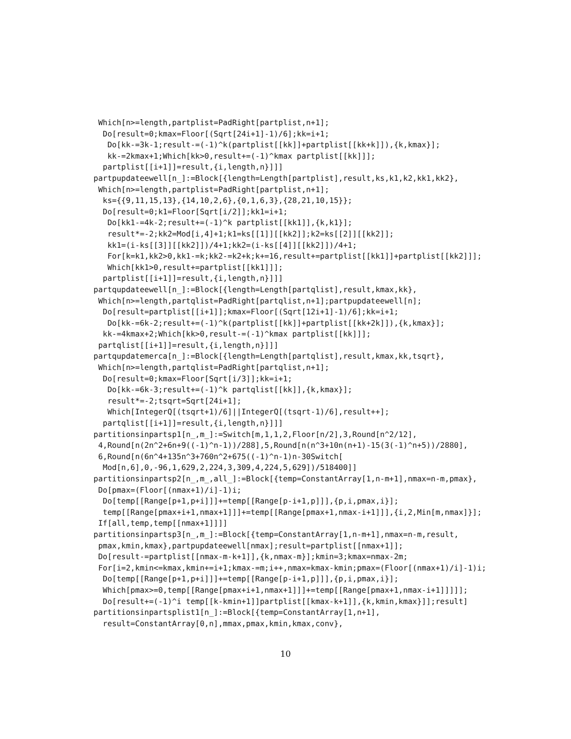Which[n>=length,partplist=PadRight[partplist,n+1];
  Do[result=0;kmax=Floor[(Sqrt[24i+1]-1)/6];kk=i+1;
   Do[kk-=3k-1;result-=(-1)^k(partplist[[kk]]+partplist[[kk+k]]),{k,kmax}];
   kk-=2kmax+1;Which[kk>0,result+=(-1)^kmax partplist[[kk]]];
  partplist[[i+1]]=result,{i,length,n}]]]
partpupdateewell[n_]:=Block[{length=Length[partplist],result,ks,k1,k2,kk1,kk2},
 Which[n>=length,partplist=PadRight[partplist,n+1];
  ks={{9,11,15,13},{14,10,2,6},{0,1,6,3},{28,21,10,15}};
  Do[result=0;k1=Floor[Sqrt[i/2]];kk1=i+1;
   Do[kk1-=4k-2;result+=(-1)^k partplist[[kk1]],{k,k1}];
   result*=-2;kk2=Mod[i,4]+1;k1=ks[[1]][[kk2]];k2=ks[[2]][[kk2]];
   kk1=(i-ks[[3]][[kk2]])/4+1;kk2=(i-ks[[4]][[kk2]])/4+1;
   For[k=k1,kk2>0,kk1-=k;kk2-=k2+k;k+=16,result+=partplist[[kk1]]+partplist[[kk2]]];
   Which[kk1>0,result+=partplist[[kk1]]];
  partplist[[i+1]]=result,{i,length,n}]]]
partqupdateewell[n_]:=Block[{length=Length[partqlist],result,kmax,kk},
 Which[n>=length,partqlist=PadRight[partqlist,n+1];partpupdateewell[n];
  Do[result=partplist[[i+1]];kmax=Floor[(Sqrt[12i+1]-1)/6];kk=i+1;
   Do[kk-=6k-2;result+=(-1)^k(partplist[[kk]]+partplist[[kk+2k]]),{k,kmax}];
  kk-=4kmax+2;Which[kk>0,result-=(-1)^kmax partplist[[kk]]];
 partqlist[[i+1]]=result,{i,length,n}]]]
partqupdatemerca[n_]:=Block[{length=Length[partqlist],result,kmax,kk,tsqrt},
 Which[n>=length,partqlist=PadRight[partqlist,n+1];
  Do[result=0;kmax=Floor[Sqrt[i/3]];kk=i+1;
   Do[kk-=6k-3;result+=(-1)^k partqlist[[kk]],{k,kmax}];
   result*=-2;tsqrt=Sqrt[24i+1];
   Which[IntegerQ[(tsqrt+1)/6]||IntegerQ[(tsqrt-1)/6],result++];
  partqlist[[i+1]]=result,{i,length,n}]]]
partitionsinpartsp1[n_,m_]:=Switch[m,1,1,2,Floor[n/2],3,Round[n^2/12],
 4,Round[n(2n^2+6n+9((-1)^n-1))/288],5,Round[n(n^3+10n(n+1)-15(3(-1)^n+5))/2880],
 6,Round[n(6n^4+135n^3+760n^2+675((-1)^n-1)n-30Switch[
  Mod[n,6],0,-96,1,629,2,224,3,309,4,224,5,629])/518400]]
partitionsinpartsp2[n_,m_,all_]:=Block[{temp=ConstantArray[1,n-m+1],nmax=n-m,pmax},
 Do[pmax=(Floor[(nmax+1)/i]-1)i;
  Do[temp[[Range[p+1,p+i]]]+=temp[[Range[p-i+1,p]]],{p,i,pmax,i}];
  temp[[Range[pmax+i+1,nmax+1]]]+=temp[[Range[pmax+1,nmax-i+1]]],{i,2,Min[m,nmax]}];
 If[all,temp,temp[[nmax+1]]]]
partitionsinpartsp3[n_,m_]:=Block[{temp=ConstantArray[1,n-m+1],nmax=n-m,result,
 pmax,kmin,kmax},partpupdateewell[nmax];result=partplist[[nmax+1]];
 Do[result-=partplist[[nmax-m-k+1]],{k,nmax-m}];kmin=3;kmax=nmax-2m;
 For[i=2,kmin<=kmax,kmin+=i+1;kmax-=m;i++,nmax=kmax-kmin;pmax=(Floor[(nmax+1)/i]-1)i;
  Do[temp[[Range[p+1,p+i]]]+=temp[[Range[p-i+1,p]]],{p,i,pmax,i}];
  Which[pmax>=0,temp[[Range[pmax+i+1,nmax+1]]]+=temp[[Range[pmax+1,nmax-i+1]]]]];
  Do[result+=(-1)^i temp[[k-kmin+1]]partplist[[kmax-k+1]],{k,kmin,kmax}]];result]
partitionsinpartsplist1[n_]:=Block[{temp=ConstantArray[1,n+1],
  result=ConstantArray[0,n],mmax,pmax,kmin,kmax,conv},
10